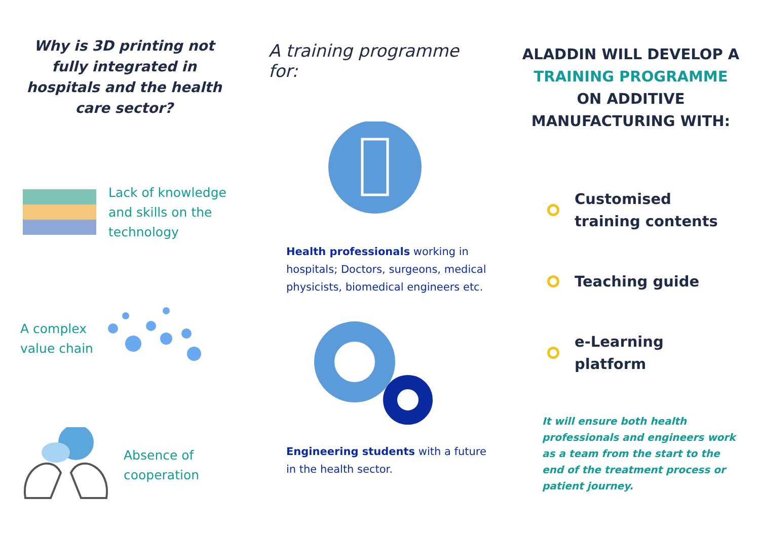Why is 3D printing not fully integrated in hospitals and the health care sector?
Lack of knowledge
and skills on the
technology
A complex
value chain
Absence of
cooperation
A training programme for:
Health professionals working in hospitals; Doctors, surgeons, medical physicists, biomedical engineers etc.
Engineering students with a future in the health sector.
ALADDIN WILL DEVELOP A TRAINING PROGRAMME ON ADDITIVE MANUFACTURING WITH:
Customised
training contents
Teaching guide
e-Learning
platform
It will ensure both health professionals and engineers work as a team from the start to the end of the treatment process or patient journey.